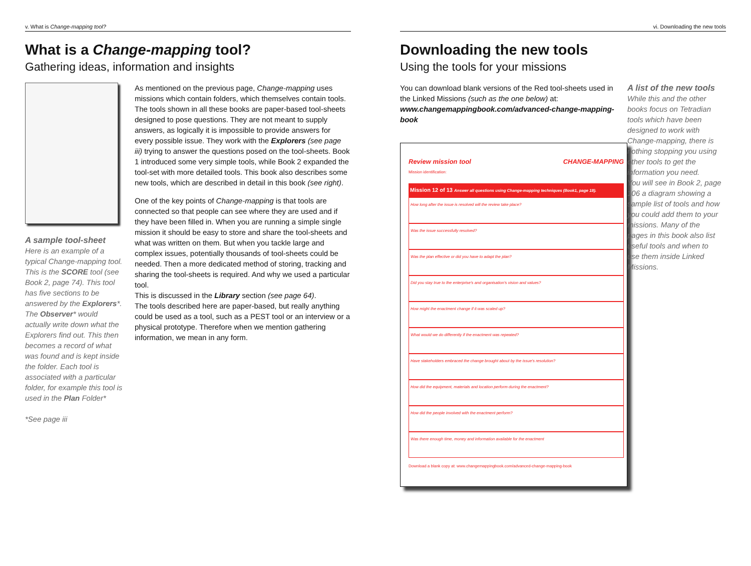v. What is Change-mapping tool?
What is a Change-mapping tool?
Gathering ideas, information and insights
A sample tool-sheet
Here is an example of a typical Change-mapping tool. This is the SCORE tool (see Book 2, page 74). This tool has five sections to be answered by the Explorers*. The Observer* would actually write down what the Explorers find out. This then becomes a record of what was found and is kept inside the folder. Each tool is associated with a particular folder, for example this tool is used in the Plan Folder*
*See page iii
As mentioned on the previous page, Change-mapping uses missions which contain folders, which themselves contain tools. The tools shown in all these books are paper-based tool-sheets designed to pose questions. They are not meant to supply answers, as logically it is impossible to provide answers for every possible issue. They work with the Explorers (see page iii) trying to answer the questions posed on the tool-sheets. Book 1 introduced some very simple tools, while Book 2 expanded the tool-set with more detailed tools. This book also describes some new tools, which are described in detail in this book (see right).
One of the key points of Change-mapping is that tools are connected so that people can see where they are used and if they have been filled in. When you are running a simple single mission it should be easy to store and share the tool-sheets and what was written on them. But when you tackle large and complex issues, potentially thousands of tool-sheets could be needed. Then a more dedicated method of storing, tracking and sharing the tool-sheets is required. And why we used a particular tool.
This is discussed in the Library section (see page 64).
The tools described here are paper-based, but really anything could be used as a tool, such as a PEST tool or an interview or a physical prototype. Therefore when we mention gathering information, we mean in any form.
vi. Downloading the new tools
Downloading the new tools
Using the tools for your missions
You can download blank versions of the Red tool-sheets used in the Linked Missions (such as the one below) at:
www.changemappingbook.com/advanced-change-mapping-book
Review mission tool CHANGE-MAPPING
Mission identification:
Mission 12 of 13 Answer all questions using Change-mapping techniques (Book1, page 18).
How long after the issue is resolved will the review take place?
Was the issue successfully resolved?
Was the plan effective or did you have to adapt the plan?
Did you stay true to the enterprise's and organisation's vision and values?
How might the enactment change if it was scaled up?
What would we do differently if the enactment was repeated?
Have stakeholders embraced the change brought about by the issue's resolution?
How did the equipment, materials and location perform during the enactment?
How did the people involved with the enactment perform?
Was there enough time, money and information available for the enactment
Download a blank copy at: www.changemappingbook.com/advanced-change-mapping-book
A list of the new tools
While this and the other books focus on Tetradian tools which have been designed to work with Change-mapping, there is nothing stopping you using other tools to get the information you need.
You will see in Book 2, page 106 a diagram showing a sample list of tools and how you could add them to your missions. Many of the pages in this book also list useful tools and when to use them inside Linked Missions.